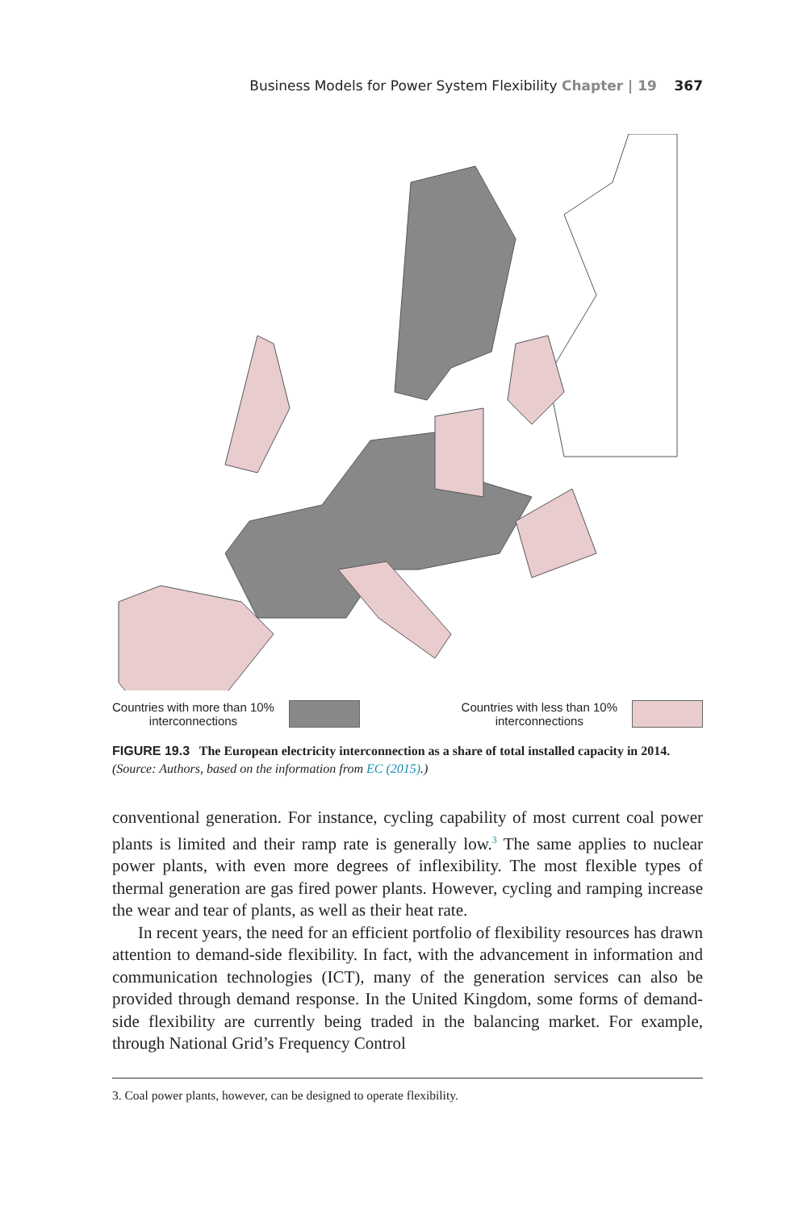Business Models for Power System Flexibility Chapter | 19 367
Countries with more than 10%
interconnections
Countries with less than 10%
interconnections
FIGURE 19.3 The European electricity interconnection as a share of total installed capacity in 2014. (Source: Authors, based on the information from EC (2015).)
conventional generation. For instance, cycling capability of most current coal power plants is limited and their ramp rate is generally low.<sup>3</sup> The same applies to nuclear power plants, with even more degrees of inflexibility. The most flexible types of thermal generation are gas fired power plants. However, cycling and ramping increase the wear and tear of plants, as well as their heat rate.
In recent years, the need for an efficient portfolio of flexibility resources has drawn attention to demand-side flexibility. In fact, with the advancement in information and communication technologies (ICT), many of the generation services can also be provided through demand response. In the United Kingdom, some forms of demand-side flexibility are currently being traded in the balancing market. For example, through National Grid’s Frequency Control
3. Coal power plants, however, can be designed to operate flexibility.